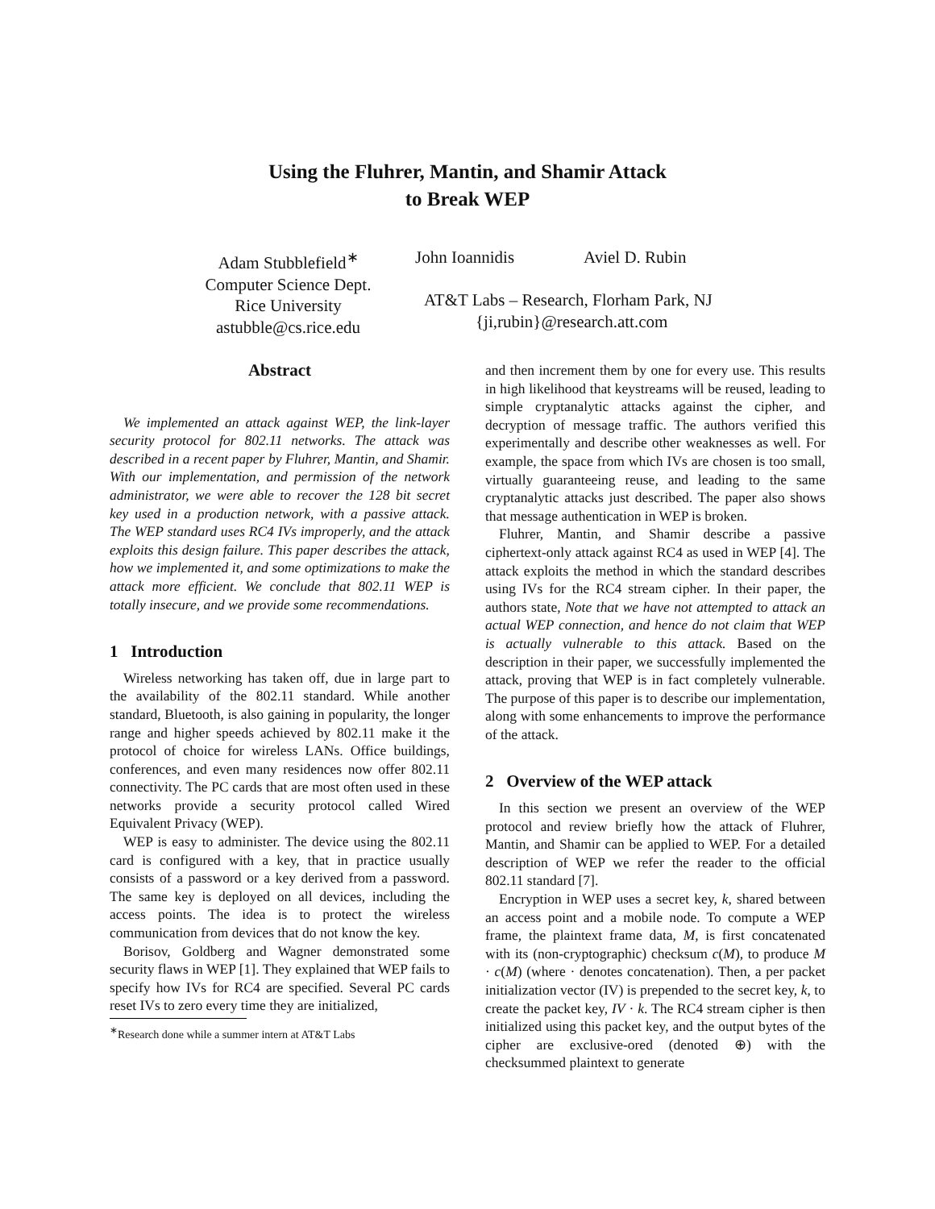Using the Fluhrer, Mantin, and Shamir Attack
to Break WEP
Adam Stubblefield<sup>∗</sup>
Computer Science Dept.
Rice University
astubble@cs.rice.edu
John Ioannidis Aviel D. Rubin
AT&T Labs – Research, Florham Park, NJ
{ji,rubin}@research.att.com
Abstract
We implemented an attack against WEP, the link-layer security protocol for 802.11 networks. The attack was described in a recent paper by Fluhrer, Mantin, and Shamir. With our implementation, and permission of the network administrator, we were able to recover the 128 bit secret key used in a production network, with a passive attack. The WEP standard uses RC4 IVs improperly, and the attack exploits this design failure. This paper describes the attack, how we implemented it, and some optimizations to make the attack more efficient. We conclude that 802.11 WEP is totally insecure, and we provide some recommendations.
1 Introduction
Wireless networking has taken off, due in large part to the availability of the 802.11 standard. While another standard, Bluetooth, is also gaining in popularity, the longer range and higher speeds achieved by 802.11 make it the protocol of choice for wireless LANs. Office buildings, conferences, and even many residences now offer 802.11 connectivity. The PC cards that are most often used in these networks provide a security protocol called Wired Equivalent Privacy (WEP).
WEP is easy to administer. The device using the 802.11 card is configured with a key, that in practice usually consists of a password or a key derived from a password. The same key is deployed on all devices, including the access points. The idea is to protect the wireless communication from devices that do not know the key.
Borisov, Goldberg and Wagner demonstrated some security flaws in WEP [1]. They explained that WEP fails to specify how IVs for RC4 are specified. Several PC cards reset IVs to zero every time they are initialized,
<sup>∗</sup>Research done while a summer intern at AT&T Labs
and then increment them by one for every use. This results in high likelihood that keystreams will be reused, leading to simple cryptanalytic attacks against the cipher, and decryption of message traffic. The authors verified this experimentally and describe other weaknesses as well. For example, the space from which IVs are chosen is too small, virtually guaranteeing reuse, and leading to the same cryptanalytic attacks just described. The paper also shows that message authentication in WEP is broken.
Fluhrer, Mantin, and Shamir describe a passive ciphertext-only attack against RC4 as used in WEP [4]. The attack exploits the method in which the standard describes using IVs for the RC4 stream cipher. In their paper, the authors state, Note that we have not attempted to attack an actual WEP connection, and hence do not claim that WEP is actually vulnerable to this attack. Based on the description in their paper, we successfully implemented the attack, proving that WEP is in fact completely vulnerable. The purpose of this paper is to describe our implementation, along with some enhancements to improve the performance of the attack.
2 Overview of the WEP attack
In this section we present an overview of the WEP protocol and review briefly how the attack of Fluhrer, Mantin, and Shamir can be applied to WEP. For a detailed description of WEP we refer the reader to the official 802.11 standard [7].
Encryption in WEP uses a secret key, k, shared between an access point and a mobile node. To compute a WEP frame, the plaintext frame data, M, is first concatenated with its (non-cryptographic) checksum c(M), to produce M · c(M) (where · denotes concatenation). Then, a per packet initialization vector (IV) is prepended to the secret key, k, to create the packet key, IV · k. The RC4 stream cipher is then initialized using this packet key, and the output bytes of the cipher are exclusive-ored (denoted ⊕) with the checksummed plaintext to generate